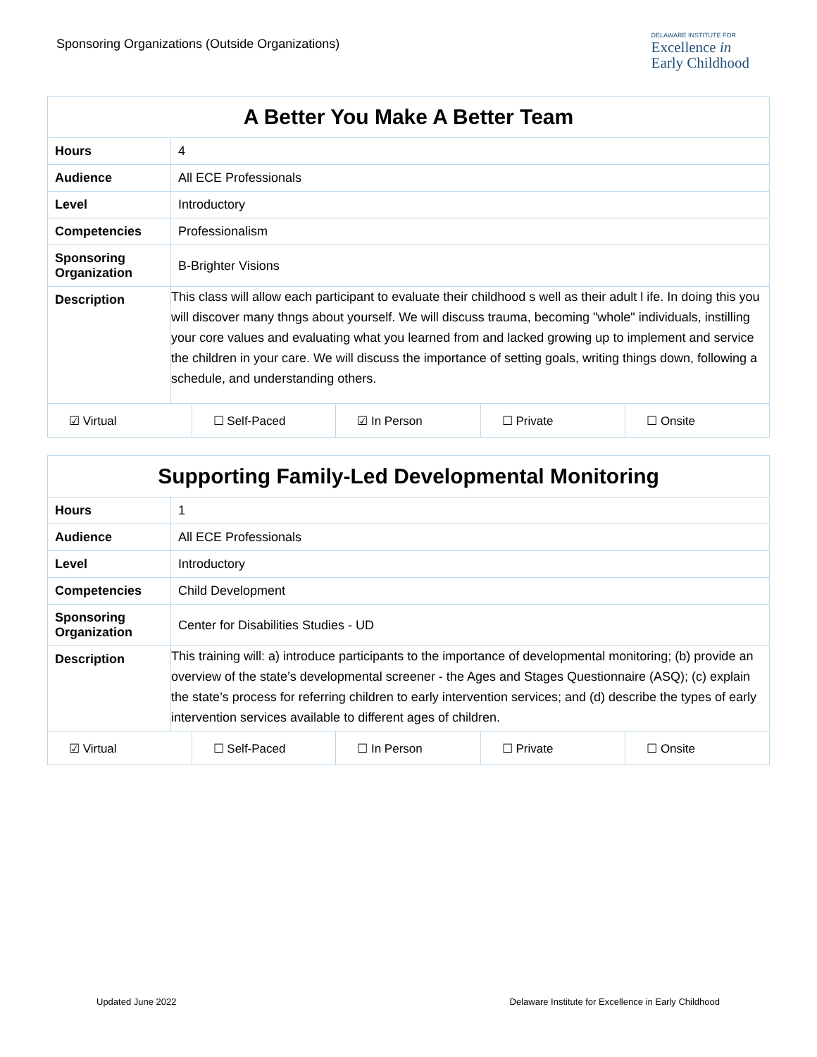Sponsoring Organizations (Outside Organizations)
DELAWARE INSTITUTE FOR
Excellence in
Early Childhood
| A Better You Make A Better Team | |
| --- | --- |
| Hours | 4 |
| Audience | All ECE Professionals |
| Level | Introductory |
| Competencies | Professionalism |
| Sponsoring Organization | B-Brighter Visions |
| Description | This class will allow each participant to evaluate their childhood s well as their adult l ife. In doing this you will discover many thngs about yourself. We will discuss trauma, becoming "whole" individuals, instilling your core values and evaluating what you learned from and lacked growing up to implement and service the children in your care. We will discuss the importance of setting goals, writing things down, following a schedule, and understanding others. |
| ☑ Virtual | ☐ Self-Paced | ☑ In Person | ☐ Private | ☐ Onsite |
| Supporting Family-Led Developmental Monitoring | |
| --- | --- |
| Hours | 1 |
| Audience | All ECE Professionals |
| Level | Introductory |
| Competencies | Child Development |
| Sponsoring Organization | Center for Disabilities Studies - UD |
| Description | This training will: a) introduce participants to the importance of developmental monitoring; (b) provide an overview of the state’s developmental screener - the Ages and Stages Questionnaire (ASQ); (c) explain the state’s process for referring children to early intervention services; and (d) describe the types of early intervention services available to different ages of children. |
| ☑ Virtual | ☐ Self-Paced | ☐ In Person | ☐ Private | ☐ Onsite |
Updated June 2022 Delaware Institute for Excellence in Early Childhood